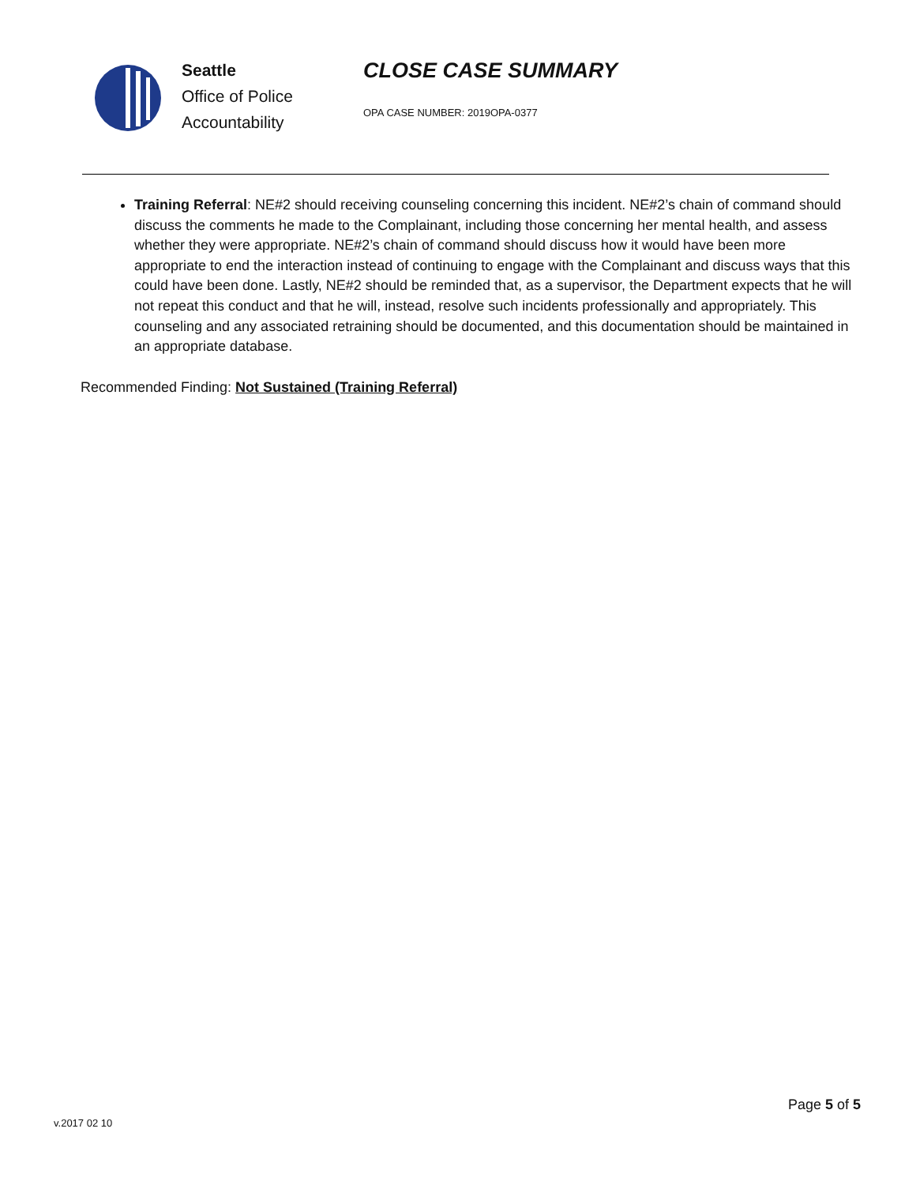Seattle
Office of Police
Accountability
CLOSE CASE SUMMARY
OPA CASE NUMBER: 2019OPA-0377
Training Referral: NE#2 should receiving counseling concerning this incident. NE#2’s chain of command should discuss the comments he made to the Complainant, including those concerning her mental health, and assess whether they were appropriate. NE#2’s chain of command should discuss how it would have been more appropriate to end the interaction instead of continuing to engage with the Complainant and discuss ways that this could have been done. Lastly, NE#2 should be reminded that, as a supervisor, the Department expects that he will not repeat this conduct and that he will, instead, resolve such incidents professionally and appropriately. This counseling and any associated retraining should be documented, and this documentation should be maintained in an appropriate database.
Recommended Finding: Not Sustained (Training Referral)
Page 5 of 5
v.2017 02 10